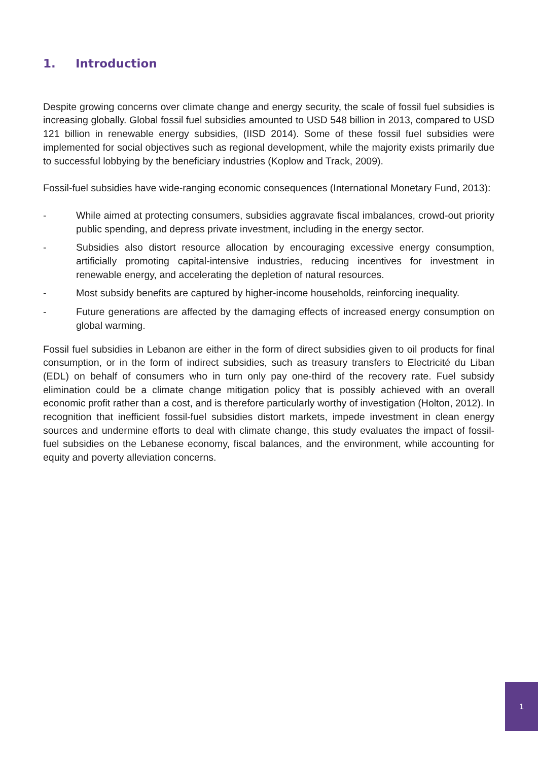1. Introduction
Despite growing concerns over climate change and energy security, the scale of fossil fuel subsidies is increasing globally. Global fossil fuel subsidies amounted to USD 548 billion in 2013, compared to USD 121 billion in renewable energy subsidies, (IISD 2014). Some of these fossil fuel subsidies were implemented for social objectives such as regional development, while the majority exists primarily due to successful lobbying by the beneficiary industries (Koplow and Track, 2009).
Fossil-fuel subsidies have wide-ranging economic consequences (International Monetary Fund, 2013):
- While aimed at protecting consumers, subsidies aggravate fiscal imbalances, crowd-out priority public spending, and depress private investment, including in the energy sector.
- Subsidies also distort resource allocation by encouraging excessive energy consumption, artificially promoting capital-intensive industries, reducing incentives for investment in renewable energy, and accelerating the depletion of natural resources.
- Most subsidy benefits are captured by higher-income households, reinforcing inequality.
- Future generations are affected by the damaging effects of increased energy consumption on global warming.
Fossil fuel subsidies in Lebanon are either in the form of direct subsidies given to oil products for final consumption, or in the form of indirect subsidies, such as treasury transfers to Electricité du Liban (EDL) on behalf of consumers who in turn only pay one-third of the recovery rate. Fuel subsidy elimination could be a climate change mitigation policy that is possibly achieved with an overall economic profit rather than a cost, and is therefore particularly worthy of investigation (Holton, 2012). In recognition that inefficient fossil-fuel subsidies distort markets, impede investment in clean energy sources and undermine efforts to deal with climate change, this study evaluates the impact of fossil-fuel subsidies on the Lebanese economy, fiscal balances, and the environment, while accounting for equity and poverty alleviation concerns.
1